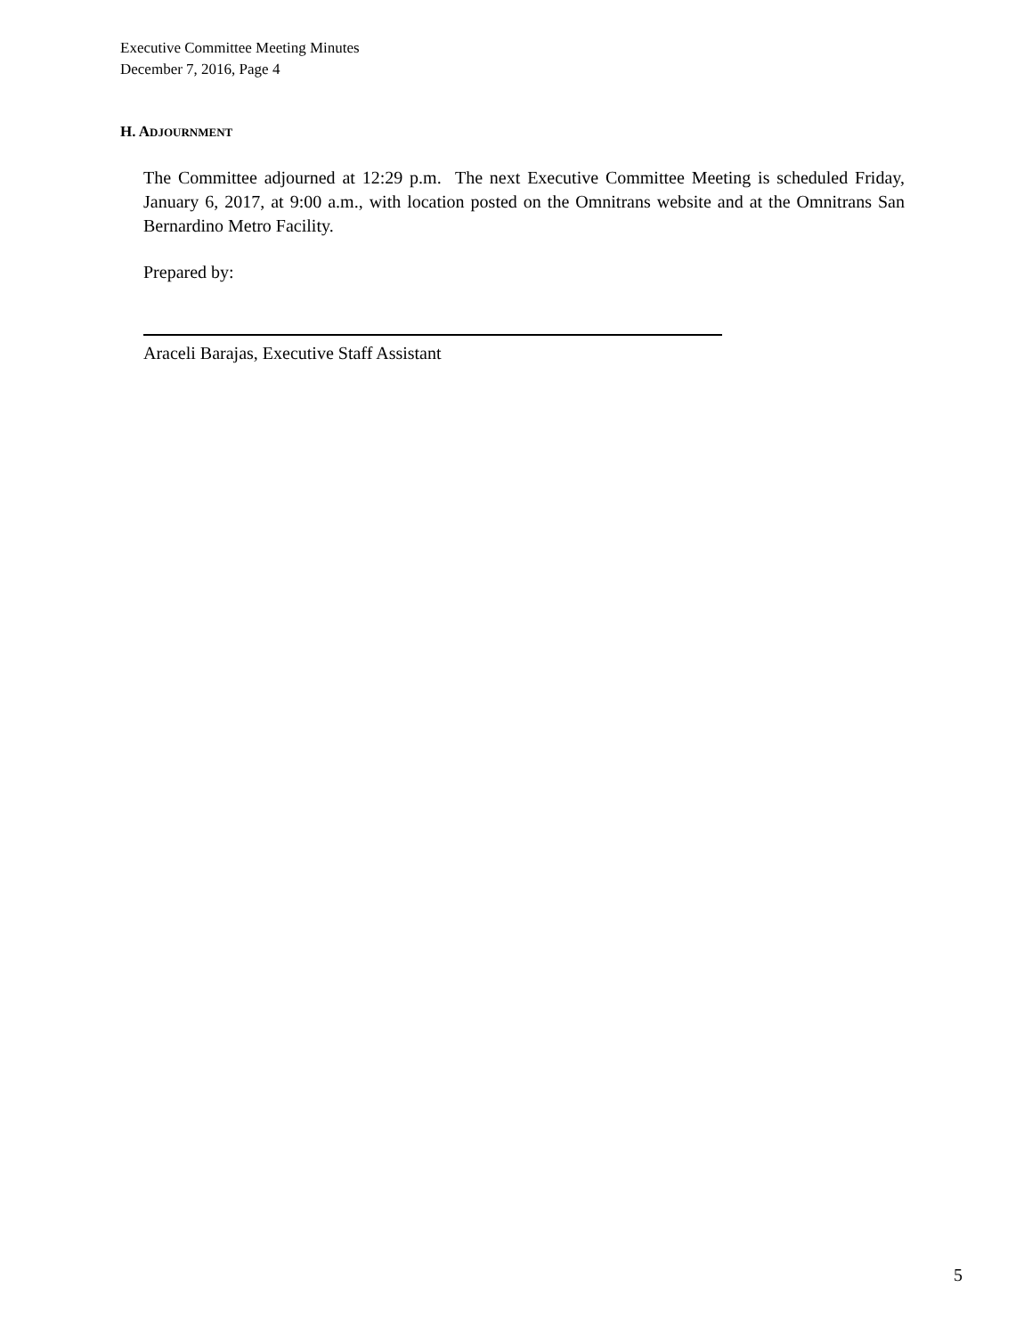Executive Committee Meeting Minutes
December 7, 2016, Page 4
H. ADJOURNMENT
The Committee adjourned at 12:29 p.m. The next Executive Committee Meeting is scheduled Friday, January 6, 2017, at 9:00 a.m., with location posted on the Omnitrans website and at the Omnitrans San Bernardino Metro Facility.
Prepared by:
Araceli Barajas, Executive Staff Assistant
5